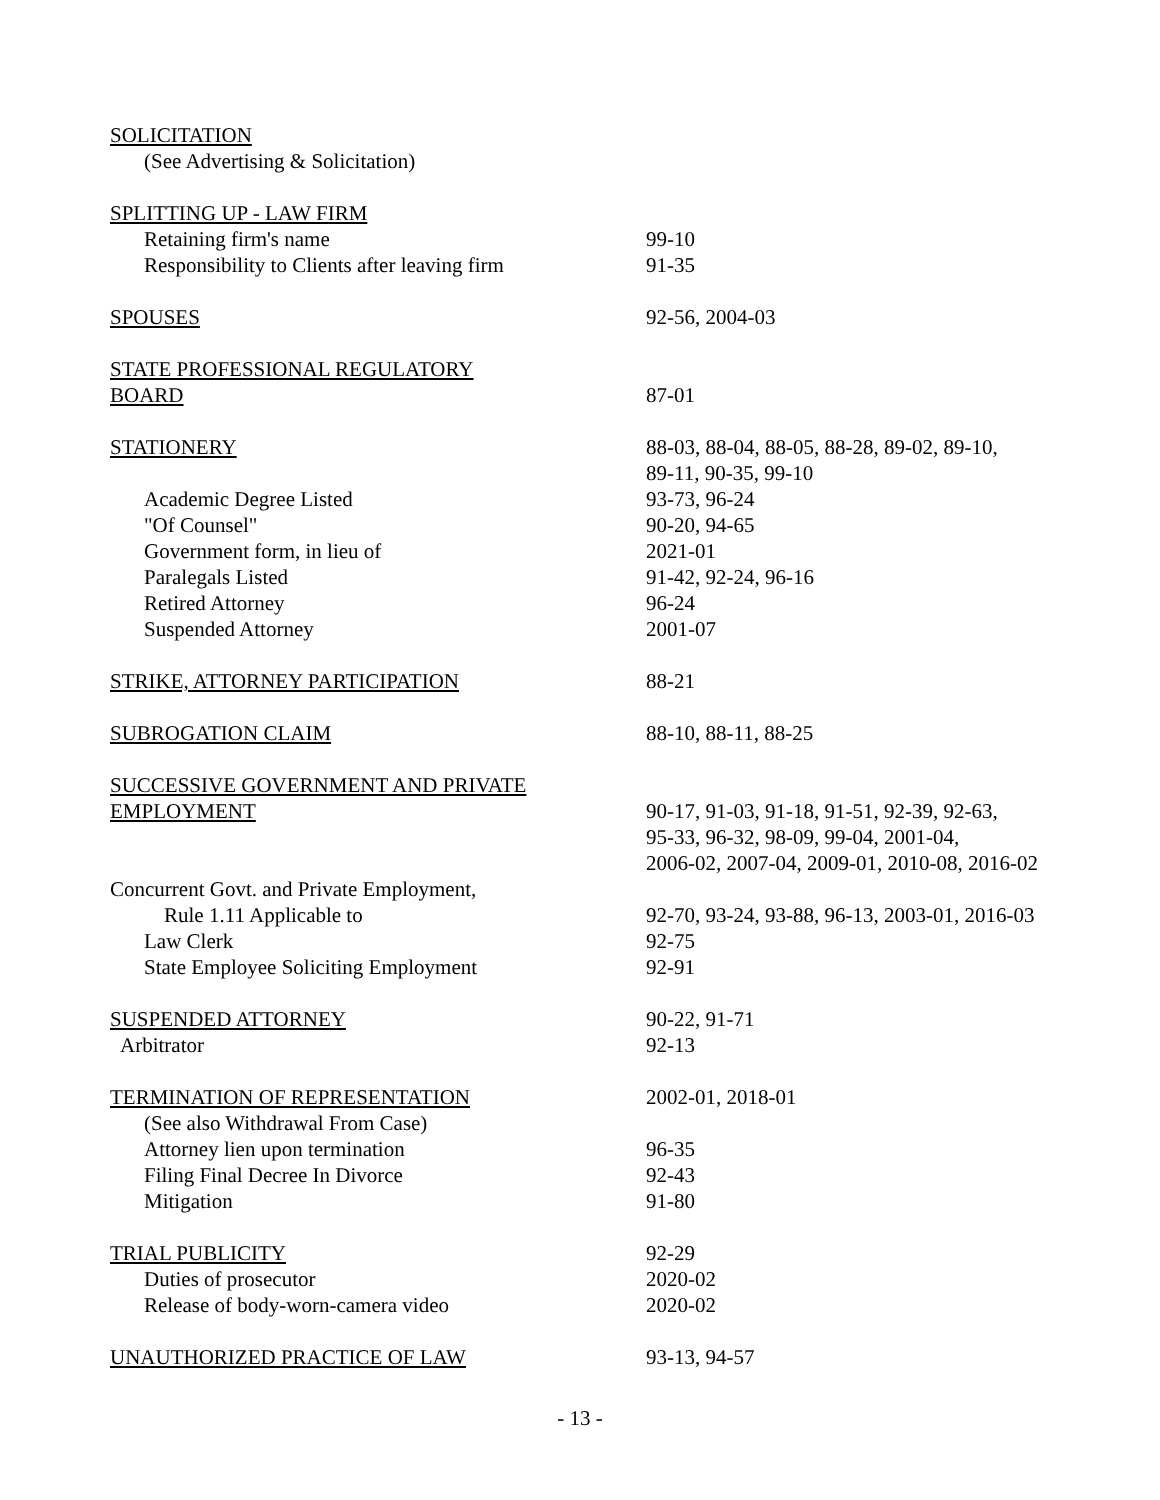| SOLICITATION | |
| (See Advertising & Solicitation) | |
| SPLITTING UP - LAW FIRM | |
| Retaining firm's name | 99-10 |
| Responsibility to Clients after leaving firm | 91-35 |
| SPOUSES | 92-56, 2004-03 |
| STATE PROFESSIONAL REGULATORY | |
| BOARD | 87-01 |
| STATIONERY | 88-03, 88-04, 88-05, 88-28, 89-02, 89-10, 89-11, 90-35, 99-10 |
| Academic Degree Listed | 93-73, 96-24 |
| "Of Counsel" | 90-20, 94-65 |
| Government form, in lieu of | 2021-01 |
| Paralegals Listed | 91-42, 92-24, 96-16 |
| Retired Attorney | 96-24 |
| Suspended Attorney | 2001-07 |
| STRIKE, ATTORNEY PARTICIPATION | 88-21 |
| SUBROGATION CLAIM | 88-10, 88-11, 88-25 |
| SUCCESSIVE GOVERNMENT AND PRIVATE | |
| EMPLOYMENT | 90-17, 91-03, 91-18, 91-51, 92-39, 92-63, 95-33, 96-32, 98-09, 99-04, 2001-04, 2006-02, 2007-04, 2009-01, 2010-08, 2016-02 |
| Concurrent Govt. and Private Employment, | |
| Rule 1.11 Applicable to | 92-70, 93-24, 93-88, 96-13, 2003-01, 2016-03 |
| Law Clerk | 92-75 |
| State Employee Soliciting Employment | 92-91 |
| SUSPENDED ATTORNEY | 90-22, 91-71 |
| Arbitrator | 92-13 |
| TERMINATION OF REPRESENTATION | 2002-01, 2018-01 |
| (See also Withdrawal From Case) | |
| Attorney lien upon termination | 96-35 |
| Filing Final Decree In Divorce | 92-43 |
| Mitigation | 91-80 |
| TRIAL PUBLICITY | 92-29 |
| Duties of prosecutor | 2020-02 |
| Release of body-worn-camera video | 2020-02 |
| UNAUTHORIZED PRACTICE OF LAW | 93-13, 94-57 |
- 13 -